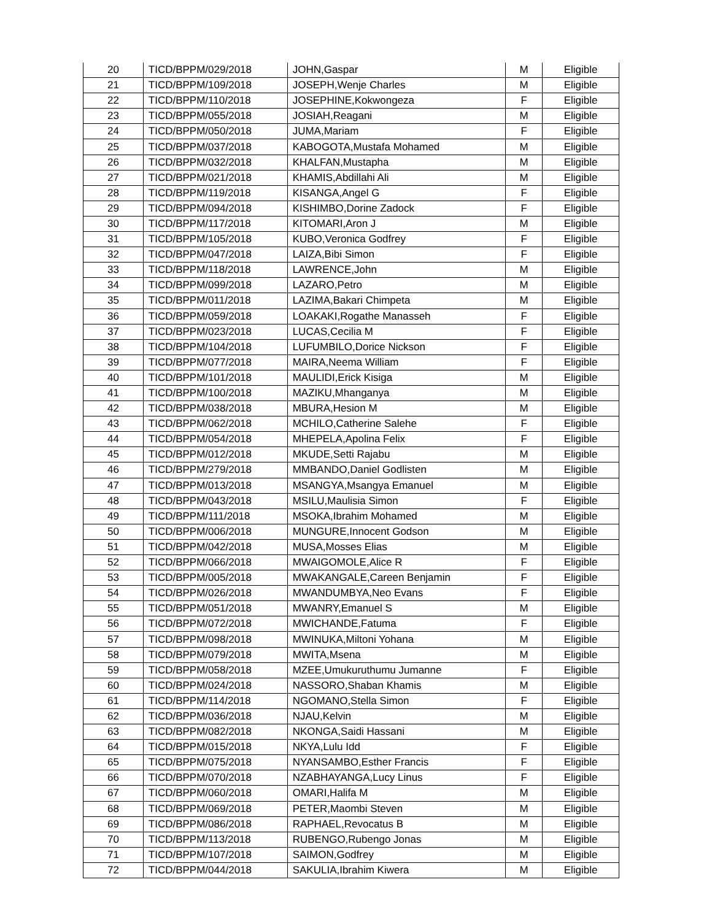| 20 | TICD/BPPM/029/2018 | JOHN,Gaspar | M | Eligible |
| 21 | TICD/BPPM/109/2018 | JOSEPH,Wenje Charles | M | Eligible |
| 22 | TICD/BPPM/110/2018 | JOSEPHINE,Kokwongeza | F | Eligible |
| 23 | TICD/BPPM/055/2018 | JOSIAH,Reagani | M | Eligible |
| 24 | TICD/BPPM/050/2018 | JUMA,Mariam | F | Eligible |
| 25 | TICD/BPPM/037/2018 | KABOGOTA,Mustafa Mohamed | M | Eligible |
| 26 | TICD/BPPM/032/2018 | KHALFAN,Mustapha | M | Eligible |
| 27 | TICD/BPPM/021/2018 | KHAMIS,Abdillahi Ali | M | Eligible |
| 28 | TICD/BPPM/119/2018 | KISANGA,Angel G | F | Eligible |
| 29 | TICD/BPPM/094/2018 | KISHIMBO,Dorine Zadock | F | Eligible |
| 30 | TICD/BPPM/117/2018 | KITOMARI,Aron J | M | Eligible |
| 31 | TICD/BPPM/105/2018 | KUBO,Veronica Godfrey | F | Eligible |
| 32 | TICD/BPPM/047/2018 | LAIZA,Bibi Simon | F | Eligible |
| 33 | TICD/BPPM/118/2018 | LAWRENCE,John | M | Eligible |
| 34 | TICD/BPPM/099/2018 | LAZARO,Petro | M | Eligible |
| 35 | TICD/BPPM/011/2018 | LAZIMA,Bakari Chimpeta | M | Eligible |
| 36 | TICD/BPPM/059/2018 | LOAKAKI,Rogathe Manasseh | F | Eligible |
| 37 | TICD/BPPM/023/2018 | LUCAS,Cecilia M | F | Eligible |
| 38 | TICD/BPPM/104/2018 | LUFUMBILO,Dorice Nickson | F | Eligible |
| 39 | TICD/BPPM/077/2018 | MAIRA,Neema William | F | Eligible |
| 40 | TICD/BPPM/101/2018 | MAULIDI,Erick Kisiga | M | Eligible |
| 41 | TICD/BPPM/100/2018 | MAZIKU,Mhanganya | M | Eligible |
| 42 | TICD/BPPM/038/2018 | MBURA,Hesion M | M | Eligible |
| 43 | TICD/BPPM/062/2018 | MCHILO,Catherine Salehe | F | Eligible |
| 44 | TICD/BPPM/054/2018 | MHEPELA,Apolina Felix | F | Eligible |
| 45 | TICD/BPPM/012/2018 | MKUDE,Setti Rajabu | M | Eligible |
| 46 | TICD/BPPM/279/2018 | MMBANDO,Daniel Godlisten | M | Eligible |
| 47 | TICD/BPPM/013/2018 | MSANGYA,Msangya Emanuel | M | Eligible |
| 48 | TICD/BPPM/043/2018 | MSILU,Maulisia Simon | F | Eligible |
| 49 | TICD/BPPM/111/2018 | MSOKA,Ibrahim Mohamed | M | Eligible |
| 50 | TICD/BPPM/006/2018 | MUNGURE,Innocent Godson | M | Eligible |
| 51 | TICD/BPPM/042/2018 | MUSA,Mosses Elias | M | Eligible |
| 52 | TICD/BPPM/066/2018 | MWAIGOMOLE,Alice R | F | Eligible |
| 53 | TICD/BPPM/005/2018 | MWAKANGALE,Careen Benjamin | F | Eligible |
| 54 | TICD/BPPM/026/2018 | MWANDUMBYA,Neo Evans | F | Eligible |
| 55 | TICD/BPPM/051/2018 | MWANRY,Emanuel S | M | Eligible |
| 56 | TICD/BPPM/072/2018 | MWICHANDE,Fatuma | F | Eligible |
| 57 | TICD/BPPM/098/2018 | MWINUKA,Miltoni Yohana | M | Eligible |
| 58 | TICD/BPPM/079/2018 | MWITA,Msena | M | Eligible |
| 59 | TICD/BPPM/058/2018 | MZEE,Umukuruthumu Jumanne | F | Eligible |
| 60 | TICD/BPPM/024/2018 | NASSORO,Shaban Khamis | M | Eligible |
| 61 | TICD/BPPM/114/2018 | NGOMANO,Stella Simon | F | Eligible |
| 62 | TICD/BPPM/036/2018 | NJAU,Kelvin | M | Eligible |
| 63 | TICD/BPPM/082/2018 | NKONGA,Saidi Hassani | M | Eligible |
| 64 | TICD/BPPM/015/2018 | NKYA,Lulu Idd | F | Eligible |
| 65 | TICD/BPPM/075/2018 | NYANSAMBO,Esther Francis | F | Eligible |
| 66 | TICD/BPPM/070/2018 | NZABHAYANGA,Lucy Linus | F | Eligible |
| 67 | TICD/BPPM/060/2018 | OMARI,Halifa M | M | Eligible |
| 68 | TICD/BPPM/069/2018 | PETER,Maombi Steven | M | Eligible |
| 69 | TICD/BPPM/086/2018 | RAPHAEL,Revocatus B | M | Eligible |
| 70 | TICD/BPPM/113/2018 | RUBENGO,Rubengo Jonas | M | Eligible |
| 71 | TICD/BPPM/107/2018 | SAIMON,Godfrey | M | Eligible |
| 72 | TICD/BPPM/044/2018 | SAKULIA,Ibrahim Kiwera | M | Eligible |